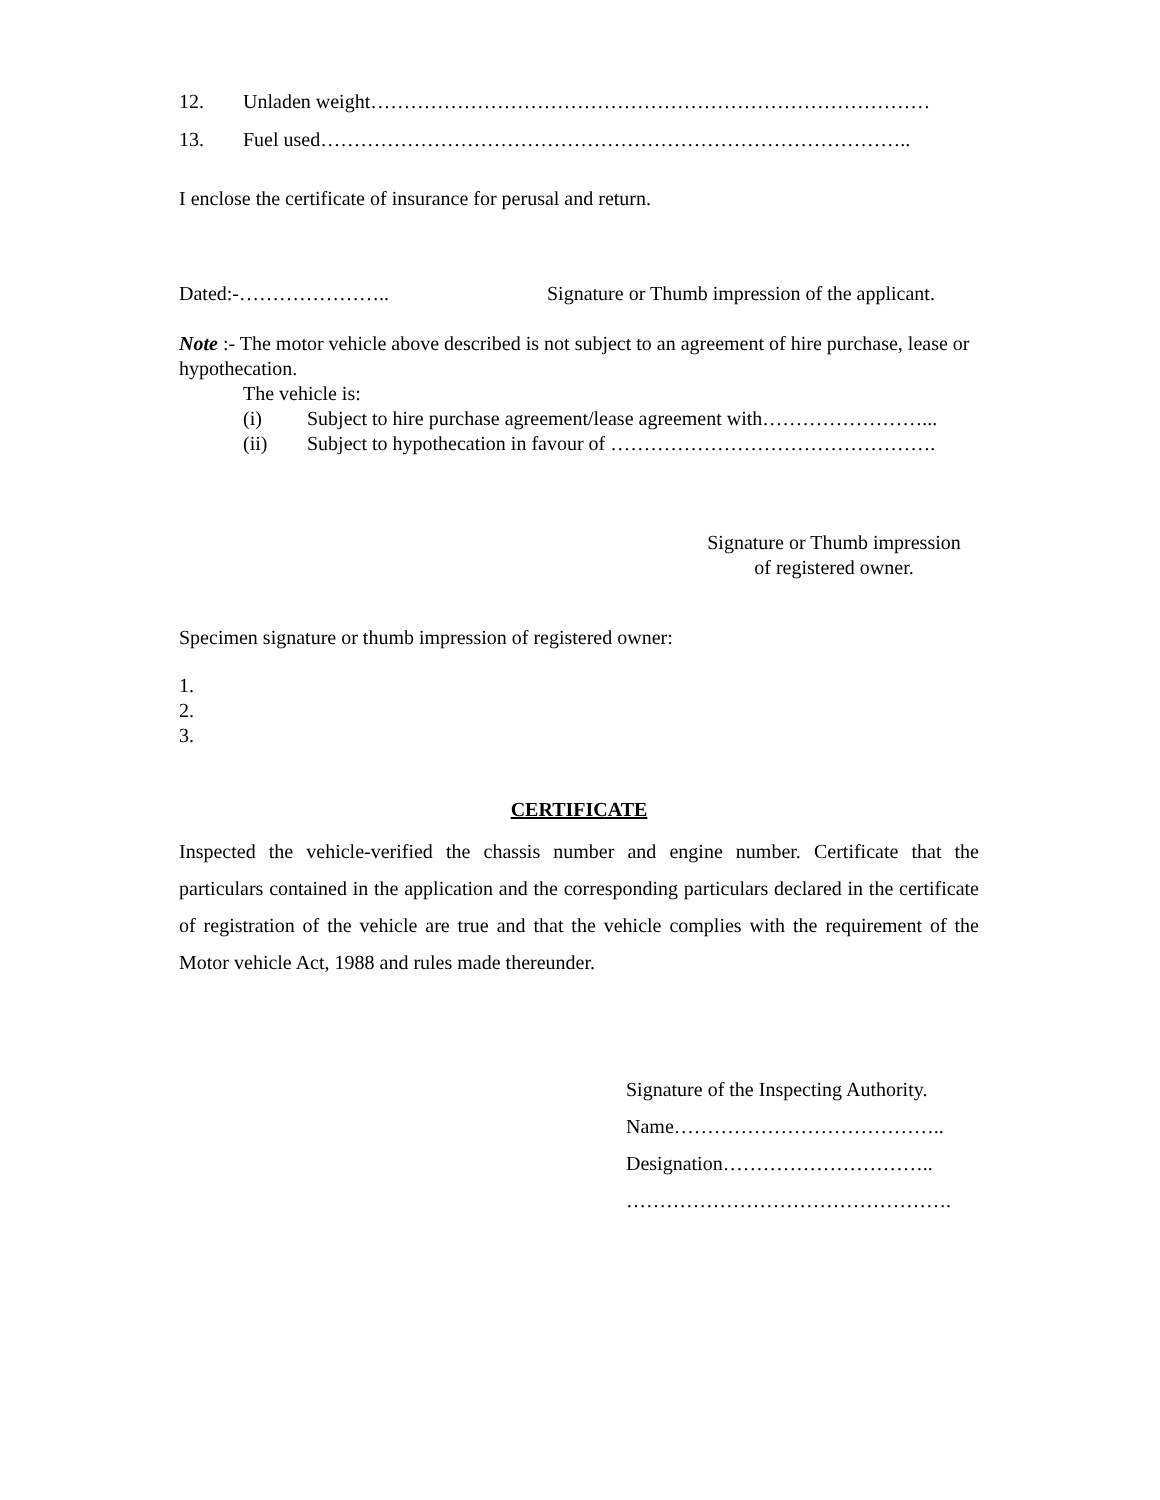12. Unladen weight…………………………………………………………………………
13. Fuel used……………………………………………………………………………..
I enclose the certificate of insurance for perusal and return.
Dated:-………………….. Signature or Thumb impression of the applicant.
Note :- The motor vehicle above described is not subject to an agreement of hire purchase, lease or hypothecation.
The vehicle is:
(i) Subject to hire purchase agreement/lease agreement with……………………...
(ii) Subject to hypothecation in favour of ………………………………………….
Signature or Thumb impression
of registered owner.
Specimen signature or thumb impression of registered owner:
1.
2.
3.
CERTIFICATE
Inspected the vehicle-verified the chassis number and engine number. Certificate that the particulars contained in the application and the corresponding particulars declared in the certificate of registration of the vehicle are true and that the vehicle complies with the requirement of the Motor vehicle Act, 1988 and rules made thereunder.
Signature of the Inspecting Authority.
Name…………………………………..
Designation…………………………..
………………………………………….